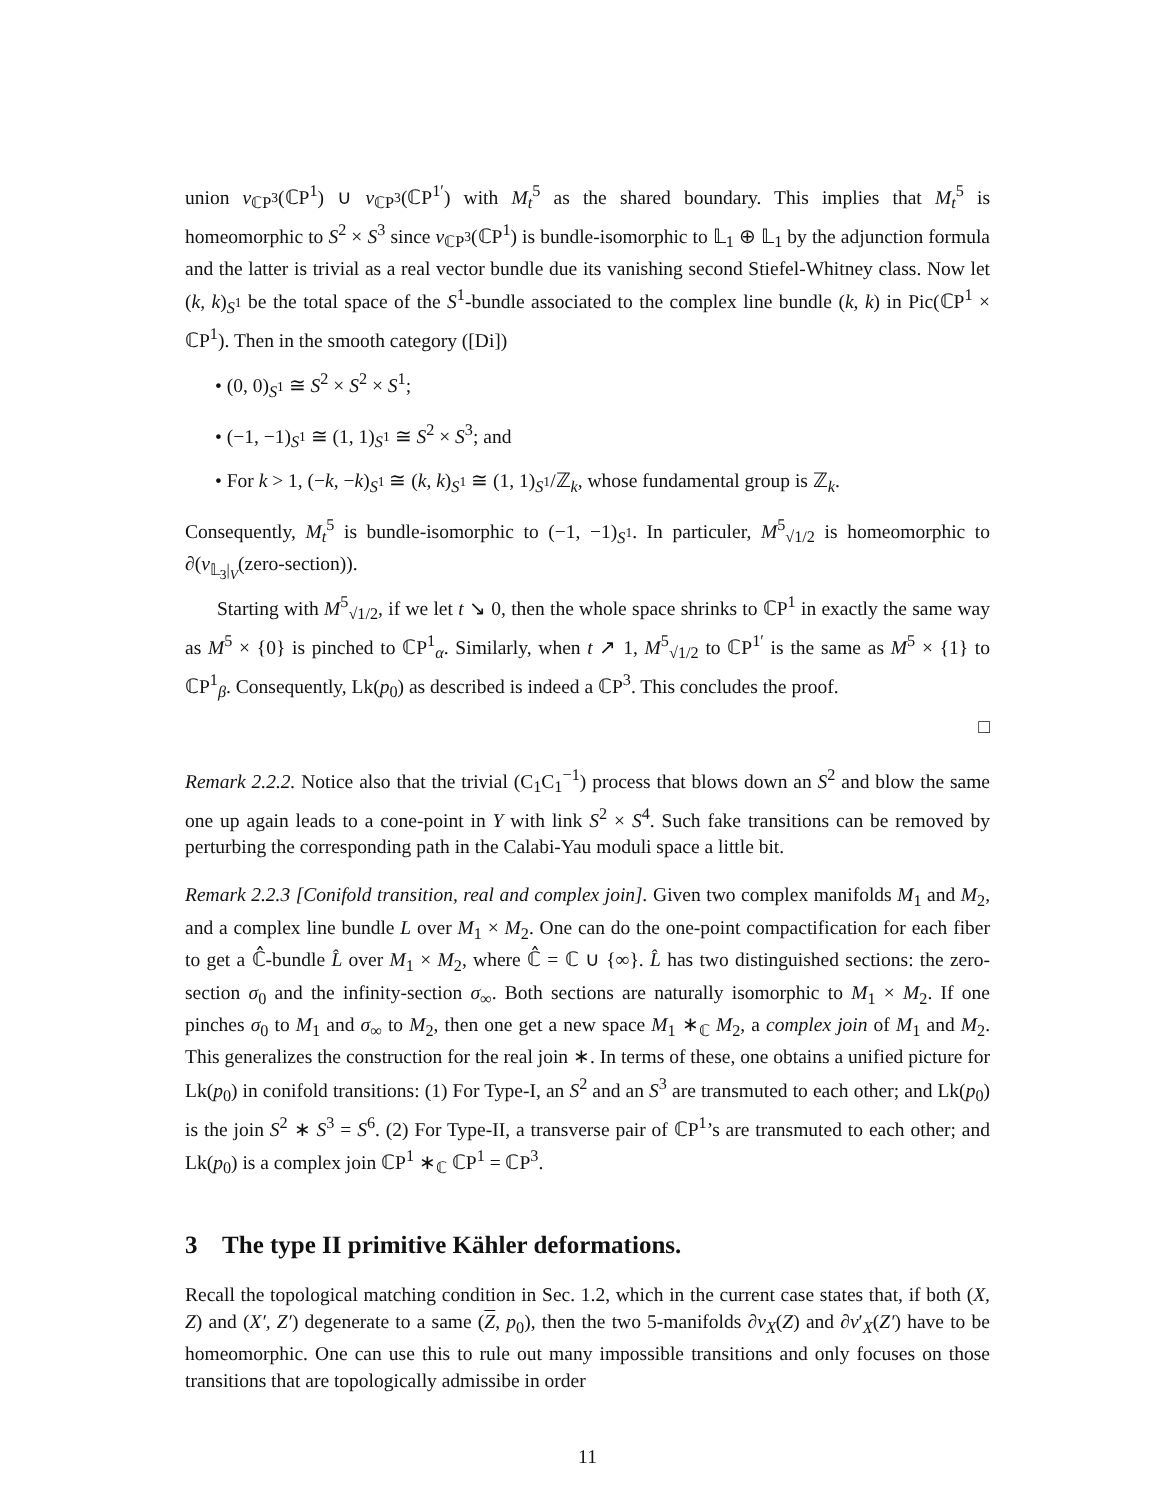union ν<sub>ℂP<sup>3</sup></sub>(ℂP<sup>1</sup>) ∪ ν<sub>ℂP<sup>3</sup></sub>(ℂP<sup>1′</sup>) with M<sub>t</sub><sup>5</sup> as the shared boundary. This implies that M<sub>t</sub><sup>5</sup> is homeomorphic to S<sup>2</sup> × S<sup>3</sup> since ν<sub>ℂP<sup>3</sup></sub>(ℂP<sup>1</sup>) is bundle-isomorphic to 𝕃<sub>1</sub> ⊕ 𝕃<sub>1</sub> by the adjunction formula and the latter is trivial as a real vector bundle due its vanishing second Stiefel-Whitney class. Now let (k, k)<sub>S<sup>1</sup></sub> be the total space of the S<sup>1</sup>-bundle associated to the complex line bundle (k, k) in Pic(ℂP<sup>1</sup> × ℂP<sup>1</sup>). Then in the smooth category ([Di])
• (0, 0)<sub>S<sup>1</sup></sub> ≅ S<sup>2</sup> × S<sup>2</sup> × S<sup>1</sup>;
• (−1, −1)<sub>S<sup>1</sup></sub> ≅ (1, 1)<sub>S<sup>1</sup></sub> ≅ S<sup>2</sup> × S<sup>3</sup>; and
• For k > 1, (−k, −k)<sub>S<sup>1</sup></sub> ≅ (k, k)<sub>S<sup>1</sup></sub> ≅ (1, 1)<sub>S<sup>1</sup></sub>/ℤ<sub>k</sub>, whose fundamental group is ℤ<sub>k</sub>.
Consequently, M<sub>t</sub><sup>5</sup> is bundle-isomorphic to (−1, −1)<sub>S<sup>1</sup></sub>. In particuler, M<sup>5</sup><sub>√1/2</sub> is homeomorphic to ∂(ν<sub>𝕃<sub>3</sub>|<sub>V</sub></sub>(zero-section)).
Starting with M<sup>5</sup><sub>√1/2</sub>, if we let t ↘ 0, then the whole space shrinks to ℂP<sup>1</sup> in exactly the same way as M<sup>5</sup> × {0} is pinched to ℂP<sup>1</sup><sub>α</sub>. Similarly, when t ↗ 1, M<sup>5</sup><sub>√1/2</sub> to ℂP<sup>1′</sup> is the same as M<sup>5</sup> × {1} to ℂP<sup>1</sup><sub>β</sub>. Consequently, Lk(p<sub>0</sub>) as described is indeed a ℂP<sup>3</sup>. This concludes the proof.
□
Remark 2.2.2. Notice also that the trivial (C<sub>1</sub>C<sub>1</sub><sup>−1</sup>) process that blows down an S<sup>2</sup> and blow the same one up again leads to a cone-point in Y with link S<sup>2</sup> × S<sup>4</sup>. Such fake transitions can be removed by perturbing the corresponding path in the Calabi-Yau moduli space a little bit.
Remark 2.2.3 [Conifold transition, real and complex join]. Given two complex manifolds M<sub>1</sub> and M<sub>2</sub>, and a complex line bundle L over M<sub>1</sub> × M<sub>2</sub>. One can do the one-point compactification for each fiber to get a ℂ̂-bundle L̂ over M<sub>1</sub> × M<sub>2</sub>, where ℂ̂ = ℂ ∪ {∞}. L̂ has two distinguished sections: the zero-section σ<sub>0</sub> and the infinity-section σ<sub>∞</sub>. Both sections are naturally isomorphic to M<sub>1</sub> × M<sub>2</sub>. If one pinches σ<sub>0</sub> to M<sub>1</sub> and σ<sub>∞</sub> to M<sub>2</sub>, then one get a new space M<sub>1</sub> ∗<sub>ℂ</sub> M<sub>2</sub>, a complex join of M<sub>1</sub> and M<sub>2</sub>. This generalizes the construction for the real join ∗. In terms of these, one obtains a unified picture for Lk(p<sub>0</sub>) in conifold transitions: (1) For Type-I, an S<sup>2</sup> and an S<sup>3</sup> are transmuted to each other; and Lk(p<sub>0</sub>) is the join S<sup>2</sup> ∗ S<sup>3</sup> = S<sup>6</sup>. (2) For Type-II, a transverse pair of ℂP<sup>1</sup>’s are transmuted to each other; and Lk(p<sub>0</sub>) is a complex join ℂP<sup>1</sup> ∗<sub>ℂ</sub> ℂP<sup>1</sup> = ℂP<sup>3</sup>.
3 The type II primitive Kähler deformations.
Recall the topological matching condition in Sec. 1.2, which in the current case states that, if both (X, Z) and (X′, Z′) degenerate to a same (Z, p<sub>0</sub>), then the two 5-manifolds ∂ν<sub>X</sub>(Z) and ∂ν′<sub>X</sub>(Z′) have to be homeomorphic. One can use this to rule out many impossible transitions and only focuses on those transitions that are topologically admissibe in order
11